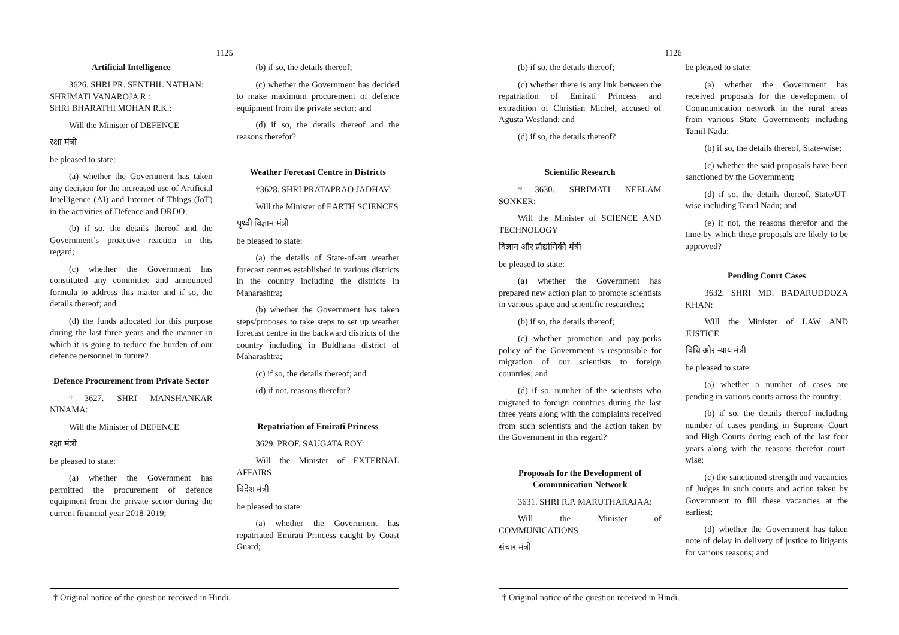1125
Artificial Intelligence
3626. SHRI PR. SENTHIL NATHAN:
SHRIMATI VANAROJA R.:
SHRI BHARATHI MOHAN R.K.:
Will the Minister of DEFENCE
रक्षा मंत्री
be pleased to state:
(a) whether the Government has taken any decision for the increased use of Artificial Intelligence (AI) and Internet of Things (IoT) in the activities of Defence and DRDO;
(b) if so, the details thereof and the Government’s proactive reaction in this regard;
(c) whether the Government has constituted any committee and announced formula to address this matter and if so, the details thereof; and
(d) the funds allocated for this purpose during the last three years and the manner in which it is going to reduce the burden of our defence personnel in future?
Defence Procurement from Private Sector
†3627. SHRI MANSHANKAR NINAMA:
Will the Minister of DEFENCE
रक्षा मंत्री
be pleased to state:
(a) whether the Government has permitted the procurement of defence equipment from the private sector during the current financial year 2018-2019;
(b) if so, the details thereof;
(c) whether the Government has decided to make maximum procurement of defence equipment from the private sector; and
(d) if so, the details thereof and the reasons therefor?
Weather Forecast Centre in Districts
†3628. SHRI PRATAPRAO JADHAV:
Will the Minister of EARTH SCIENCES
पृथ्वी विज्ञान मंत्री
be pleased to state:
(a) the details of State-of-art weather forecast centres established in various districts in the country including the districts in Maharashtra;
(b) whether the Government has taken steps/proposes to take steps to set up weather forecast centre in the backward districts of the country including in Buldhana district of Maharashtra;
(c) if so, the details thereof; and
(d) if not, reasons therefor?
Repatriation of Emirati Princess
3629. PROF. SAUGATA ROY:
Will the Minister of EXTERNAL AFFAIRS
विदेश मंत्री
be pleased to state:
(a) whether the Government has repatriated Emirati Princess caught by Coast Guard;
† Original notice of the question received in Hindi.
1126
(b) if so, the details thereof;
(c) whether there is any link between the repatriation of Emirati Princess and extradition of Christian Michel, accused of Agusta Westland; and
(d) if so, the details thereof?
Scientific Research
†3630. SHRIMATI NEELAM SONKER:
Will the Minister of SCIENCE AND TECHNOLOGY
विज्ञान और प्रौद्योगिकी मंत्री
be pleased to state:
(a) whether the Government has prepared new action plan to promote scientists in various space and scientific researches;
(b) if so, the details thereof;
(c) whether promotion and pay-perks policy of the Government is responsible for migration of our scientists to foreign countries; and
(d) if so, number of the scientists who migrated to foreign countries during the last three years along with the complaints received from such scientists and the action taken by the Government in this regard?
Proposals for the Development of Communication Network
3631. SHRI R.P. MARUTHARAJAA:
Will the Minister of COMMUNICATIONS
संचार मंत्री
be pleased to state:
(a) whether the Government has received proposals for the development of Communication network in the rural areas from various State Governments including Tamil Nadu;
(b) if so, the details thereof, State-wise;
(c) whether the said proposals have been sanctioned by the Government;
(d) if so, the details thereof, State/UT-wise including Tamil Nadu; and
(e) if not, the reasons therefor and the time by which these proposals are likely to be approved?
Pending Court Cases
3632. SHRI MD. BADARUDDOZA KHAN:
Will the Minister of LAW AND JUSTICE
विधि और न्याय मंत्री
be pleased to state:
(a) whether a number of cases are pending in various courts across the country;
(b) if so, the details thereof including number of cases pending in Supreme Court and High Courts during each of the last four years along with the reasons therefor court-wise;
(c) the sanctioned strength and vacancies of Judges in such courts and action taken by Government to fill these vacancies at the earliest;
(d) whether the Government has taken note of delay in delivery of justice to litigants for various reasons; and
† Original notice of the question received in Hindi.